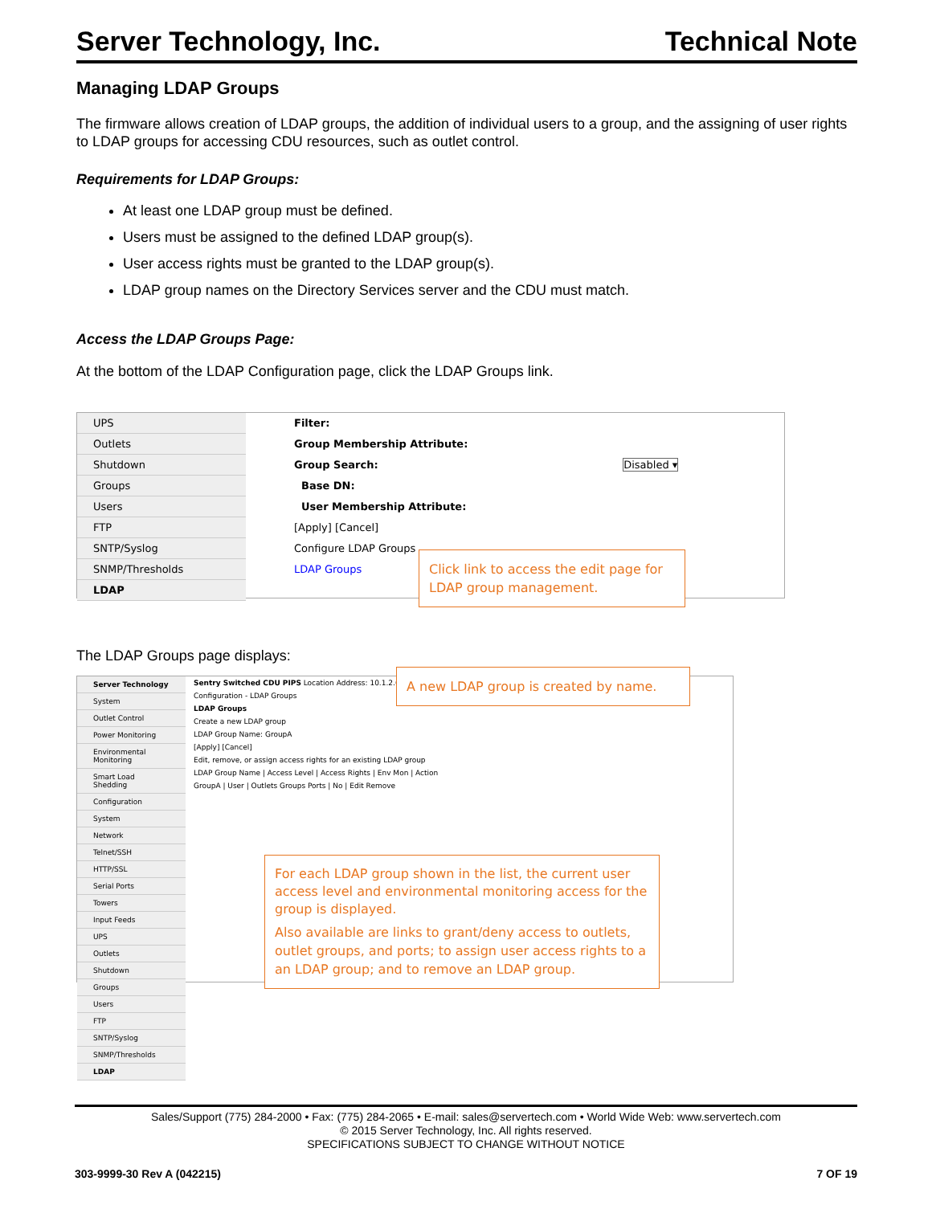Server Technology, Inc. Technical Note
Managing LDAP Groups
The firmware allows creation of LDAP groups, the addition of individual users to a group, and the assigning of user rights to LDAP groups for accessing CDU resources, such as outlet control.
Requirements for LDAP Groups:
At least one LDAP group must be defined.
Users must be assigned to the defined LDAP group(s).
User access rights must be granted to the LDAP group(s).
LDAP group names on the Directory Services server and the CDU must match.
Access the LDAP Groups Page:
At the bottom of the LDAP Configuration page, click the LDAP Groups link.
UPS
Outlets
Shutdown
Groups
Users
FTP
SNTP/Syslog
SNMP/Thresholds
LDAP
Filter:
Group Membership Attribute:
Group Search: Disabled ▾
Base DN:
User Membership Attribute:
[Apply] [Cancel]
Configure LDAP Groups
LDAP Groups
Click link to access the edit page for LDAP group management.
The LDAP Groups page displays:
Server Technology
System
Outlet Control
Power Monitoring
Environmental Monitoring
Smart Load Shedding
Configuration
System
Network
Telnet/SSH
HTTP/SSL
Serial Ports
Towers
Input Feeds
UPS
Outlets
Shutdown
Groups
Users
FTP
SNTP/Syslog
SNMP/Thresholds
LDAP
Sentry Switched CDU PIPS Location Address: 10.1.2.65
Configuration - LDAP Groups
LDAP Groups
Create a new LDAP group
LDAP Group Name: GroupA
[Apply] [Cancel]
Edit, remove, or assign access rights for an existing LDAP group
LDAP Group Name | Access Level | Access Rights | Env Mon | Action
GroupA | User | Outlets Groups Ports | No | Edit Remove
A new LDAP group is created by name.
For each LDAP group shown in the list, the current user access level and environmental monitoring access for the group is displayed.
Also available are links to grant/deny access to outlets, outlet groups, and ports; to assign user access rights to a an LDAP group; and to remove an LDAP group.
Sales/Support (775) 284-2000 • Fax: (775) 284-2065 • E-mail: sales@servertech.com • World Wide Web: www.servertech.com
© 2015 Server Technology, Inc. All rights reserved.
SPECIFICATIONS SUBJECT TO CHANGE WITHOUT NOTICE
303-9999-30 Rev A (042215) 7 OF 19